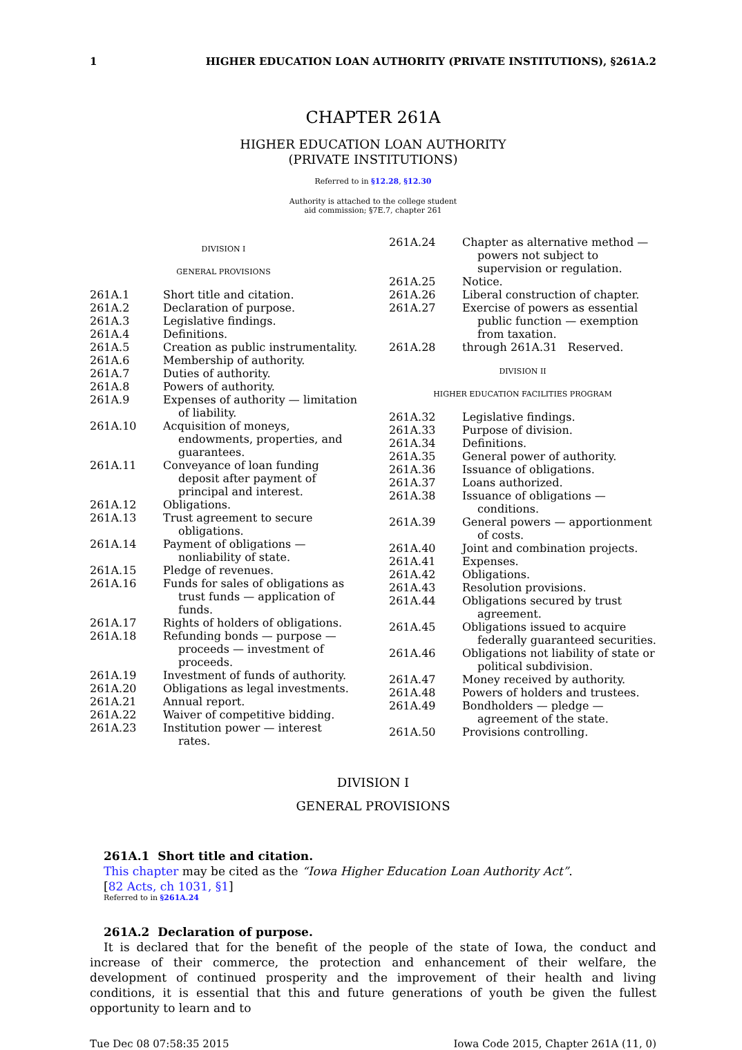1 HIGHER EDUCATION LOAN AUTHORITY (PRIVATE INSTITUTIONS), §261A.2
CHAPTER 261A
HIGHER EDUCATION LOAN AUTHORITY
(PRIVATE INSTITUTIONS)
Referred to in §12.28, §12.30
Authority is attached to the college student
aid commission; §7E.7, chapter 261
DIVISION I
GENERAL PROVISIONS
261A.1 Short title and citation.
261A.2 Declaration of purpose.
261A.3 Legislative findings.
261A.4 Definitions.
261A.5 Creation as public instrumentality.
261A.6 Membership of authority.
261A.7 Duties of authority.
261A.8 Powers of authority.
261A.9 Expenses of authority — limitation of liability.
261A.10 Acquisition of moneys, endowments, properties, and guarantees.
261A.11 Conveyance of loan funding deposit after payment of principal and interest.
261A.12 Obligations.
261A.13 Trust agreement to secure obligations.
261A.14 Payment of obligations — nonliability of state.
261A.15 Pledge of revenues.
261A.16 Funds for sales of obligations as trust funds — application of funds.
261A.17 Rights of holders of obligations.
261A.18 Refunding bonds — purpose — proceeds — investment of proceeds.
261A.19 Investment of funds of authority.
261A.20 Obligations as legal investments.
261A.21 Annual report.
261A.22 Waiver of competitive bidding.
261A.23 Institution power — interest rates.
261A.24 Chapter as alternative method — powers not subject to supervision or regulation.
261A.25 Notice.
261A.26 Liberal construction of chapter.
261A.27 Exercise of powers as essential public function — exemption from taxation.
261A.28 through 261A.31 Reserved.
DIVISION II
HIGHER EDUCATION FACILITIES PROGRAM
261A.32 Legislative findings.
261A.33 Purpose of division.
261A.34 Definitions.
261A.35 General power of authority.
261A.36 Issuance of obligations.
261A.37 Loans authorized.
261A.38 Issuance of obligations — conditions.
261A.39 General powers — apportionment of costs.
261A.40 Joint and combination projects.
261A.41 Expenses.
261A.42 Obligations.
261A.43 Resolution provisions.
261A.44 Obligations secured by trust agreement.
261A.45 Obligations issued to acquire federally guaranteed securities.
261A.46 Obligations not liability of state or political subdivision.
261A.47 Money received by authority.
261A.48 Powers of holders and trustees.
261A.49 Bondholders — pledge — agreement of the state.
261A.50 Provisions controlling.
DIVISION I
GENERAL PROVISIONS
261A.1 Short title and citation.
This chapter may be cited as the “Iowa Higher Education Loan Authority Act”.
[82 Acts, ch 1031, §1]
Referred to in §261A.24
261A.2 Declaration of purpose.
It is declared that for the benefit of the people of the state of Iowa, the conduct and increase of their commerce, the protection and enhancement of their welfare, the development of continued prosperity and the improvement of their health and living conditions, it is essential that this and future generations of youth be given the fullest opportunity to learn and to
Tue Dec 08 07:58:35 2015 Iowa Code 2015, Chapter 261A (11, 0)